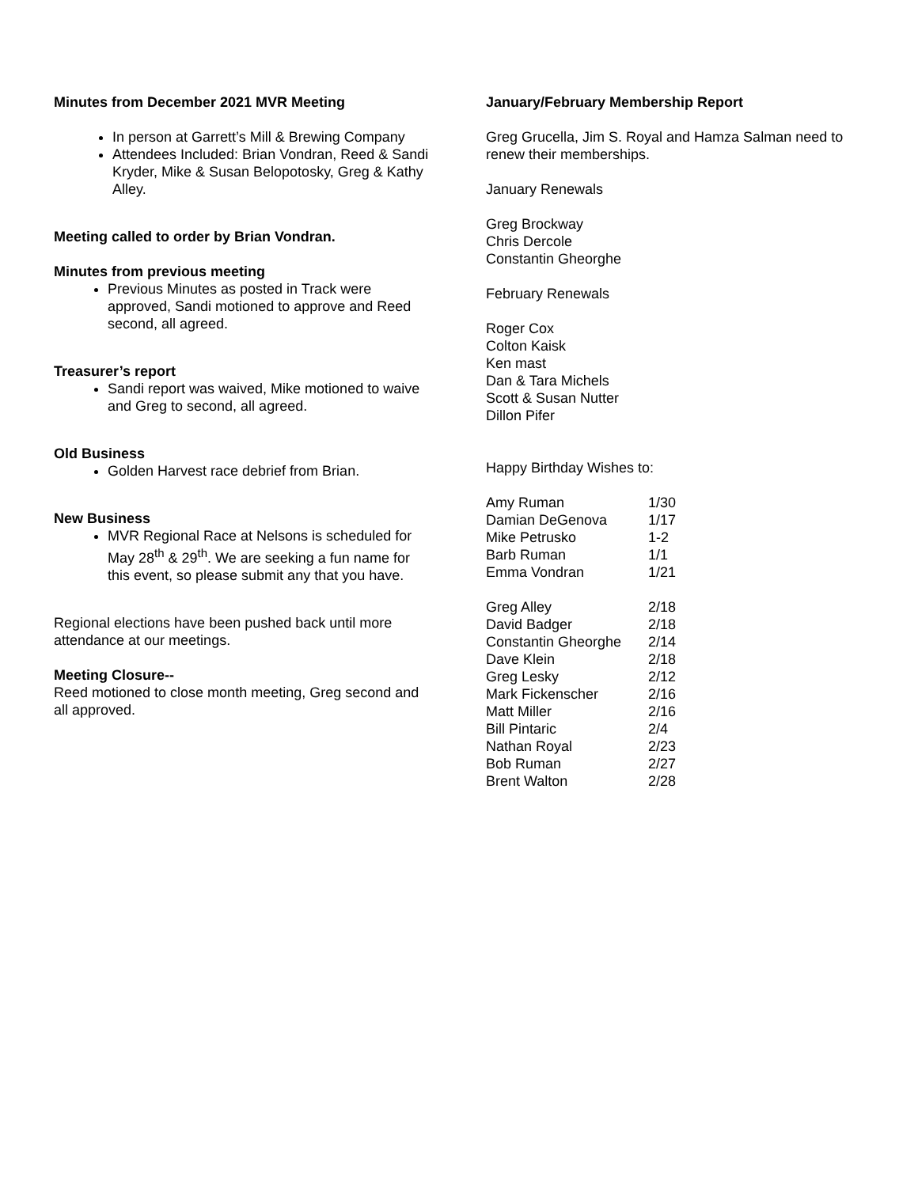Minutes from December 2021 MVR Meeting
In person at Garrett’s Mill & Brewing Company
Attendees Included: Brian Vondran, Reed & Sandi Kryder, Mike & Susan Belopotosky, Greg & Kathy Alley.
Meeting called to order by Brian Vondran.
Minutes from previous meeting
Previous Minutes as posted in Track were approved, Sandi motioned to approve and Reed second, all agreed.
Treasurer’s report
Sandi report was waived, Mike motioned to waive and Greg to second, all agreed.
Old Business
Golden Harvest race debrief from Brian.
New Business
MVR Regional Race at Nelsons is scheduled for May 28<sup>th</sup> & 29<sup>th</sup>. We are seeking a fun name for this event, so please submit any that you have.
Regional elections have been pushed back until more attendance at our meetings.
Meeting Closure--
Reed motioned to close month meeting, Greg second and all approved.
January/February Membership Report
Greg Grucella, Jim S. Royal and Hamza Salman need to renew their memberships.
January Renewals
Greg Brockway
Chris Dercole
Constantin Gheorghe
February Renewals
Roger Cox
Colton Kaisk
Ken mast
Dan & Tara Michels
Scott & Susan Nutter
Dillon Pifer
Happy Birthday Wishes to:
| Amy Ruman | 1/30 |
| Damian DeGenova | 1/17 |
| Mike Petrusko | 1-2 |
| Barb Ruman | 1/1 |
| Emma Vondran | 1/21 |
| Greg Alley | 2/18 |
| David Badger | 2/18 |
| Constantin Gheorghe | 2/14 |
| Dave Klein | 2/18 |
| Greg Lesky | 2/12 |
| Mark Fickenscher | 2/16 |
| Matt Miller | 2/16 |
| Bill Pintaric | 2/4 |
| Nathan Royal | 2/23 |
| Bob Ruman | 2/27 |
| Brent Walton | 2/28 |